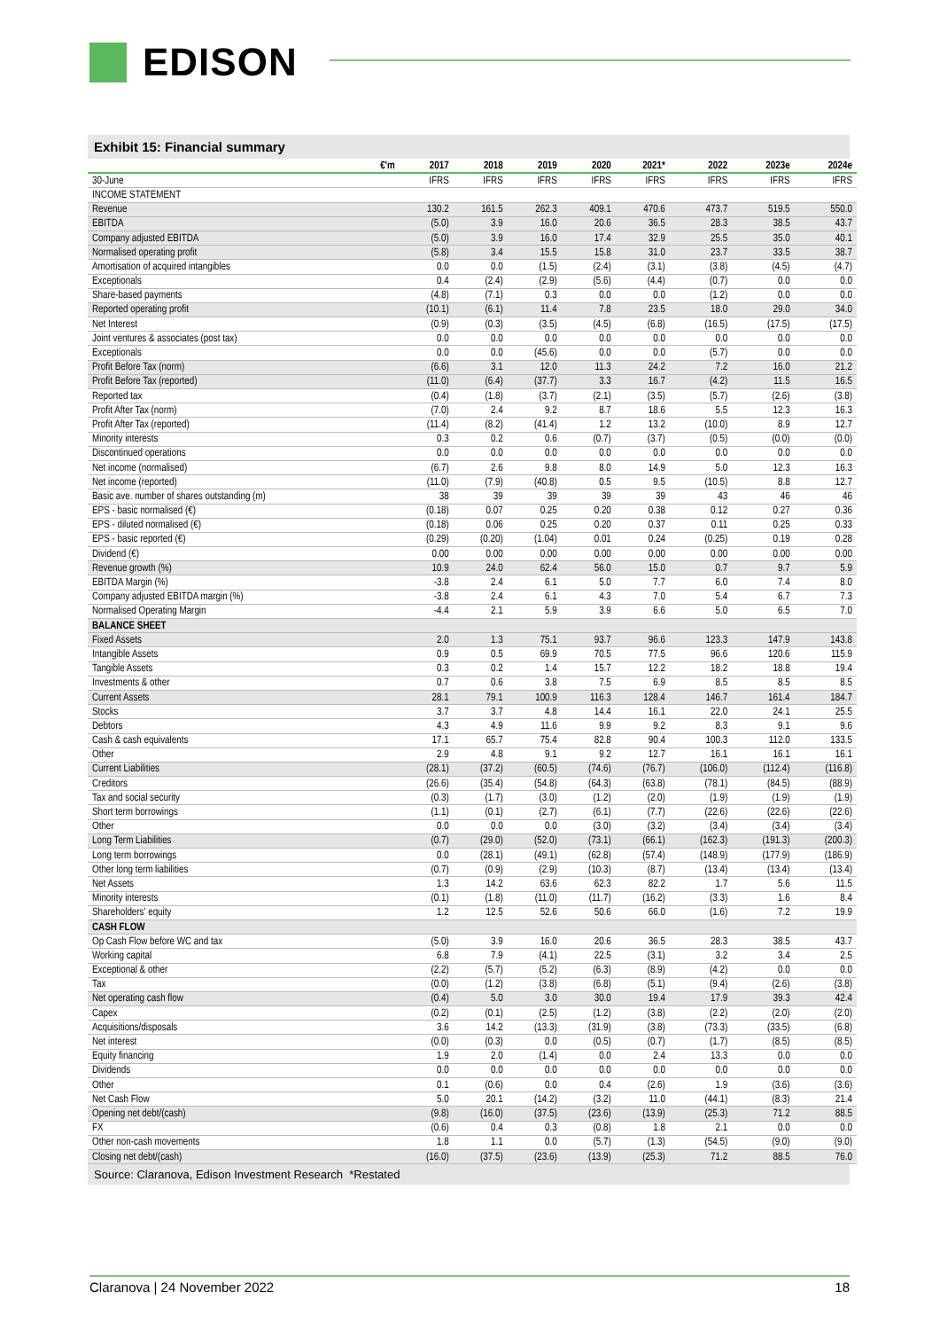EDISON
Exhibit 15: Financial summary
| €'m | 2017 | 2018 | 2019 | 2020 | 2021* | 2022 | 2023e | 2024e |
| --- | --- | --- | --- | --- | --- | --- | --- | --- |
| 30-June | IFRS | IFRS | IFRS | IFRS | IFRS | IFRS | IFRS | IFRS |
| INCOME STATEMENT | | | | | | | | |
| Revenue | 130.2 | 161.5 | 262.3 | 409.1 | 470.6 | 473.7 | 519.5 | 550.0 |
| EBITDA | (5.0) | 3.9 | 16.0 | 20.6 | 36.5 | 28.3 | 38.5 | 43.7 |
| Company adjusted EBITDA | (5.0) | 3.9 | 16.0 | 17.4 | 32.9 | 25.5 | 35.0 | 40.1 |
| Normalised operating profit | (5.8) | 3.4 | 15.5 | 15.8 | 31.0 | 23.7 | 33.5 | 38.7 |
| Amortisation of acquired intangibles | 0.0 | 0.0 | (1.5) | (2.4) | (3.1) | (3.8) | (4.5) | (4.7) |
| Exceptionals | 0.4 | (2.4) | (2.9) | (5.6) | (4.4) | (0.7) | 0.0 | 0.0 |
| Share-based payments | (4.8) | (7.1) | 0.3 | 0.0 | 0.0 | (1.2) | 0.0 | 0.0 |
| Reported operating profit | (10.1) | (6.1) | 11.4 | 7.8 | 23.5 | 18.0 | 29.0 | 34.0 |
| Net Interest | (0.9) | (0.3) | (3.5) | (4.5) | (6.8) | (16.5) | (17.5) | (17.5) |
| Joint ventures & associates (post tax) | 0.0 | 0.0 | 0.0 | 0.0 | 0.0 | 0.0 | 0.0 | 0.0 |
| Exceptionals | 0.0 | 0.0 | (45.6) | 0.0 | 0.0 | (5.7) | 0.0 | 0.0 |
| Profit Before Tax (norm) | (6.6) | 3.1 | 12.0 | 11.3 | 24.2 | 7.2 | 16.0 | 21.2 |
| Profit Before Tax (reported) | (11.0) | (6.4) | (37.7) | 3.3 | 16.7 | (4.2) | 11.5 | 16.5 |
| Reported tax | (0.4) | (1.8) | (3.7) | (2.1) | (3.5) | (5.7) | (2.6) | (3.8) |
| Profit After Tax (norm) | (7.0) | 2.4 | 9.2 | 8.7 | 18.6 | 5.5 | 12.3 | 16.3 |
| Profit After Tax (reported) | (11.4) | (8.2) | (41.4) | 1.2 | 13.2 | (10.0) | 8.9 | 12.7 |
| Minority interests | 0.3 | 0.2 | 0.6 | (0.7) | (3.7) | (0.5) | (0.0) | (0.0) |
| Discontinued operations | 0.0 | 0.0 | 0.0 | 0.0 | 0.0 | 0.0 | 0.0 | 0.0 |
| Net income (normalised) | (6.7) | 2.6 | 9.8 | 8.0 | 14.9 | 5.0 | 12.3 | 16.3 |
| Net income (reported) | (11.0) | (7.9) | (40.8) | 0.5 | 9.5 | (10.5) | 8.8 | 12.7 |
| Basic ave. number of shares outstanding (m) | 38 | 39 | 39 | 39 | 39 | 43 | 46 | 46 |
| EPS - basic normalised (€) | (0.18) | 0.07 | 0.25 | 0.20 | 0.38 | 0.12 | 0.27 | 0.36 |
| EPS - diluted normalised (€) | (0.18) | 0.06 | 0.25 | 0.20 | 0.37 | 0.11 | 0.25 | 0.33 |
| EPS - basic reported (€) | (0.29) | (0.20) | (1.04) | 0.01 | 0.24 | (0.25) | 0.19 | 0.28 |
| Dividend (€) | 0.00 | 0.00 | 0.00 | 0.00 | 0.00 | 0.00 | 0.00 | 0.00 |
| Revenue growth (%) | 10.9 | 24.0 | 62.4 | 56.0 | 15.0 | 0.7 | 9.7 | 5.9 |
| EBITDA Margin (%) | -3.8 | 2.4 | 6.1 | 5.0 | 7.7 | 6.0 | 7.4 | 8.0 |
| Company adjusted EBITDA margin (%) | -3.8 | 2.4 | 6.1 | 4.3 | 7.0 | 5.4 | 6.7 | 7.3 |
| Normalised Operating Margin | -4.4 | 2.1 | 5.9 | 3.9 | 6.6 | 5.0 | 6.5 | 7.0 |
| BALANCE SHEET | | | | | | | | |
| Fixed Assets | 2.0 | 1.3 | 75.1 | 93.7 | 96.6 | 123.3 | 147.9 | 143.8 |
| Intangible Assets | 0.9 | 0.5 | 69.9 | 70.5 | 77.5 | 96.6 | 120.6 | 115.9 |
| Tangible Assets | 0.3 | 0.2 | 1.4 | 15.7 | 12.2 | 18.2 | 18.8 | 19.4 |
| Investments & other | 0.7 | 0.6 | 3.8 | 7.5 | 6.9 | 8.5 | 8.5 | 8.5 |
| Current Assets | 28.1 | 79.1 | 100.9 | 116.3 | 128.4 | 146.7 | 161.4 | 184.7 |
| Stocks | 3.7 | 3.7 | 4.8 | 14.4 | 16.1 | 22.0 | 24.1 | 25.5 |
| Debtors | 4.3 | 4.9 | 11.6 | 9.9 | 9.2 | 8.3 | 9.1 | 9.6 |
| Cash & cash equivalents | 17.1 | 65.7 | 75.4 | 82.8 | 90.4 | 100.3 | 112.0 | 133.5 |
| Other | 2.9 | 4.8 | 9.1 | 9.2 | 12.7 | 16.1 | 16.1 | 16.1 |
| Current Liabilities | (28.1) | (37.2) | (60.5) | (74.6) | (76.7) | (106.0) | (112.4) | (116.8) |
| Creditors | (26.6) | (35.4) | (54.8) | (64.3) | (63.8) | (78.1) | (84.5) | (88.9) |
| Tax and social security | (0.3) | (1.7) | (3.0) | (1.2) | (2.0) | (1.9) | (1.9) | (1.9) |
| Short term borrowings | (1.1) | (0.1) | (2.7) | (6.1) | (7.7) | (22.6) | (22.6) | (22.6) |
| Other | 0.0 | 0.0 | 0.0 | (3.0) | (3.2) | (3.4) | (3.4) | (3.4) |
| Long Term Liabilities | (0.7) | (29.0) | (52.0) | (73.1) | (66.1) | (162.3) | (191.3) | (200.3) |
| Long term borrowings | 0.0 | (28.1) | (49.1) | (62.8) | (57.4) | (148.9) | (177.9) | (186.9) |
| Other long term liabilities | (0.7) | (0.9) | (2.9) | (10.3) | (8.7) | (13.4) | (13.4) | (13.4) |
| Net Assets | 1.3 | 14.2 | 63.6 | 62.3 | 82.2 | 1.7 | 5.6 | 11.5 |
| Minority interests | (0.1) | (1.8) | (11.0) | (11.7) | (16.2) | (3.3) | 1.6 | 8.4 |
| Shareholders' equity | 1.2 | 12.5 | 52.6 | 50.6 | 66.0 | (1.6) | 7.2 | 19.9 |
| CASH FLOW | | | | | | | | |
| Op Cash Flow before WC and tax | (5.0) | 3.9 | 16.0 | 20.6 | 36.5 | 28.3 | 38.5 | 43.7 |
| Working capital | 6.8 | 7.9 | (4.1) | 22.5 | (3.1) | 3.2 | 3.4 | 2.5 |
| Exceptional & other | (2.2) | (5.7) | (5.2) | (6.3) | (8.9) | (4.2) | 0.0 | 0.0 |
| Tax | (0.0) | (1.2) | (3.8) | (6.8) | (5.1) | (9.4) | (2.6) | (3.8) |
| Net operating cash flow | (0.4) | 5.0 | 3.0 | 30.0 | 19.4 | 17.9 | 39.3 | 42.4 |
| Capex | (0.2) | (0.1) | (2.5) | (1.2) | (3.8) | (2.2) | (2.0) | (2.0) |
| Acquisitions/disposals | 3.6 | 14.2 | (13.3) | (31.9) | (3.8) | (73.3) | (33.5) | (6.8) |
| Net interest | (0.0) | (0.3) | 0.0 | (0.5) | (0.7) | (1.7) | (8.5) | (8.5) |
| Equity financing | 1.9 | 2.0 | (1.4) | 0.0 | 2.4 | 13.3 | 0.0 | 0.0 |
| Dividends | 0.0 | 0.0 | 0.0 | 0.0 | 0.0 | 0.0 | 0.0 | 0.0 |
| Other | 0.1 | (0.6) | 0.0 | 0.4 | (2.6) | 1.9 | (3.6) | (3.6) |
| Net Cash Flow | 5.0 | 20.1 | (14.2) | (3.2) | 11.0 | (44.1) | (8.3) | 21.4 |
| Opening net debt/(cash) | (9.8) | (16.0) | (37.5) | (23.6) | (13.9) | (25.3) | 71.2 | 88.5 |
| FX | (0.6) | 0.4 | 0.3 | (0.8) | 1.8 | 2.1 | 0.0 | 0.0 |
| Other non-cash movements | 1.8 | 1.1 | 0.0 | (5.7) | (1.3) | (54.5) | (9.0) | (9.0) |
| Closing net debt/(cash) | (16.0) | (37.5) | (23.6) | (13.9) | (25.3) | 71.2 | 88.5 | 76.0 |
Source: Claranova, Edison Investment Research *Restated
Claranova | 24 November 2022 18